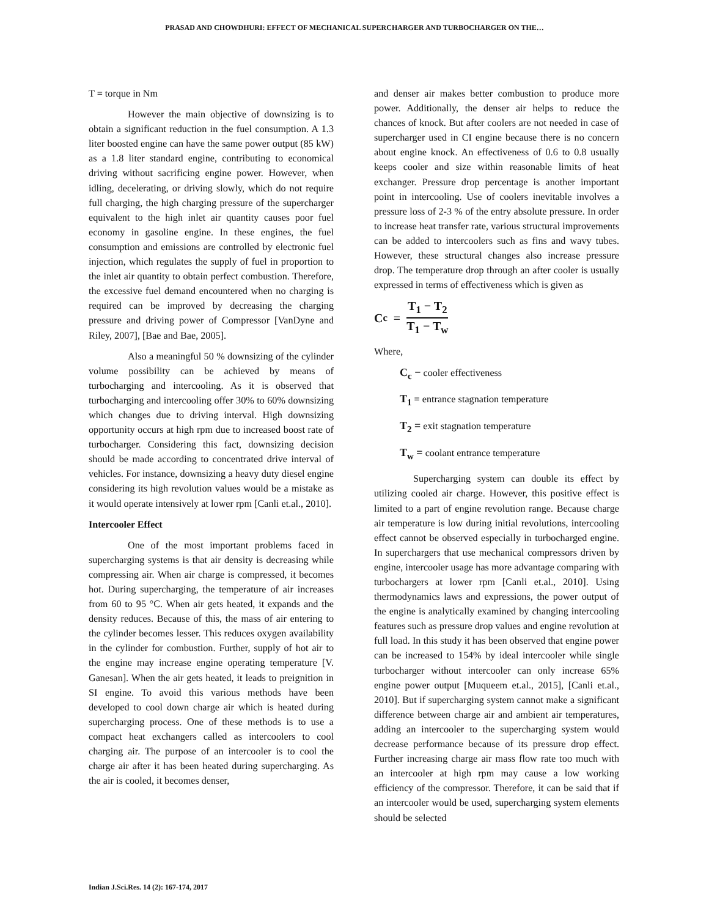PRASAD AND CHOWDHURI: EFFECT OF MECHANICAL SUPERCHARGER AND TURBOCHARGER ON THE…
T = torque in Nm
However the main objective of downsizing is to obtain a significant reduction in the fuel consumption. A 1.3 liter boosted engine can have the same power output (85 kW) as a 1.8 liter standard engine, contributing to economical driving without sacrificing engine power. However, when idling, decelerating, or driving slowly, which do not require full charging, the high charging pressure of the supercharger equivalent to the high inlet air quantity causes poor fuel economy in gasoline engine. In these engines, the fuel consumption and emissions are controlled by electronic fuel injection, which regulates the supply of fuel in proportion to the inlet air quantity to obtain perfect combustion. Therefore, the excessive fuel demand encountered when no charging is required can be improved by decreasing the charging pressure and driving power of Compressor [VanDyne and Riley, 2007], [Bae and Bae, 2005].
Also a meaningful 50 % downsizing of the cylinder volume possibility can be achieved by means of turbocharging and intercooling. As it is observed that turbocharging and intercooling offer 30% to 60% downsizing which changes due to driving interval. High downsizing opportunity occurs at high rpm due to increased boost rate of turbocharger. Considering this fact, downsizing decision should be made according to concentrated drive interval of vehicles. For instance, downsizing a heavy duty diesel engine considering its high revolution values would be a mistake as it would operate intensively at lower rpm [Canli et.al., 2010].
Intercooler Effect
One of the most important problems faced in supercharging systems is that air density is decreasing while compressing air. When air charge is compressed, it becomes hot. During supercharging, the temperature of air increases from 60 to 95 °C. When air gets heated, it expands and the density reduces. Because of this, the mass of air entering to the cylinder becomes lesser. This reduces oxygen availability in the cylinder for combustion. Further, supply of hot air to the engine may increase engine operating temperature [V. Ganesan]. When the air gets heated, it leads to preignition in SI engine. To avoid this various methods have been developed to cool down charge air which is heated during supercharging process. One of these methods is to use a compact heat exchangers called as intercoolers to cool charging air. The purpose of an intercooler is to cool the charge air after it has been heated during supercharging. As the air is cooled, it becomes denser,
and denser air makes better combustion to produce more power. Additionally, the denser air helps to reduce the chances of knock. But after coolers are not needed in case of supercharger used in CI engine because there is no concern about engine knock. An effectiveness of 0.6 to 0.8 usually keeps cooler and size within reasonable limits of heat exchanger. Pressure drop percentage is another important point in intercooling. Use of coolers inevitable involves a pressure loss of 2-3 % of the entry absolute pressure. In order to increase heat transfer rate, various structural improvements can be added to intercoolers such as fins and wavy tubes. However, these structural changes also increase pressure drop. The temperature drop through an after cooler is usually expressed in terms of effectiveness which is given as
C<sub>c</sub> = T<sub>1</sub> − T<sub>2</sub> T<sub>1</sub> − T<sub>w</sub>
Where,
C<sub>c</sub> − cooler effectiveness
T<sub>1</sub> = entrance stagnation temperature
T<sub>2</sub> = exit stagnation temperature
T<sub>w</sub> = coolant entrance temperature
Supercharging system can double its effect by utilizing cooled air charge. However, this positive effect is limited to a part of engine revolution range. Because charge air temperature is low during initial revolutions, intercooling effect cannot be observed especially in turbocharged engine. In superchargers that use mechanical compressors driven by engine, intercooler usage has more advantage comparing with turbochargers at lower rpm [Canli et.al., 2010]. Using thermodynamics laws and expressions, the power output of the engine is analytically examined by changing intercooling features such as pressure drop values and engine revolution at full load. In this study it has been observed that engine power can be increased to 154% by ideal intercooler while single turbocharger without intercooler can only increase 65% engine power output [Muqueem et.al., 2015], [Canli et.al., 2010]. But if supercharging system cannot make a significant difference between charge air and ambient air temperatures, adding an intercooler to the supercharging system would decrease performance because of its pressure drop effect. Further increasing charge air mass flow rate too much with an intercooler at high rpm may cause a low working efficiency of the compressor. Therefore, it can be said that if an intercooler would be used, supercharging system elements should be selected
Indian J.Sci.Res. 14 (2): 167-174, 2017